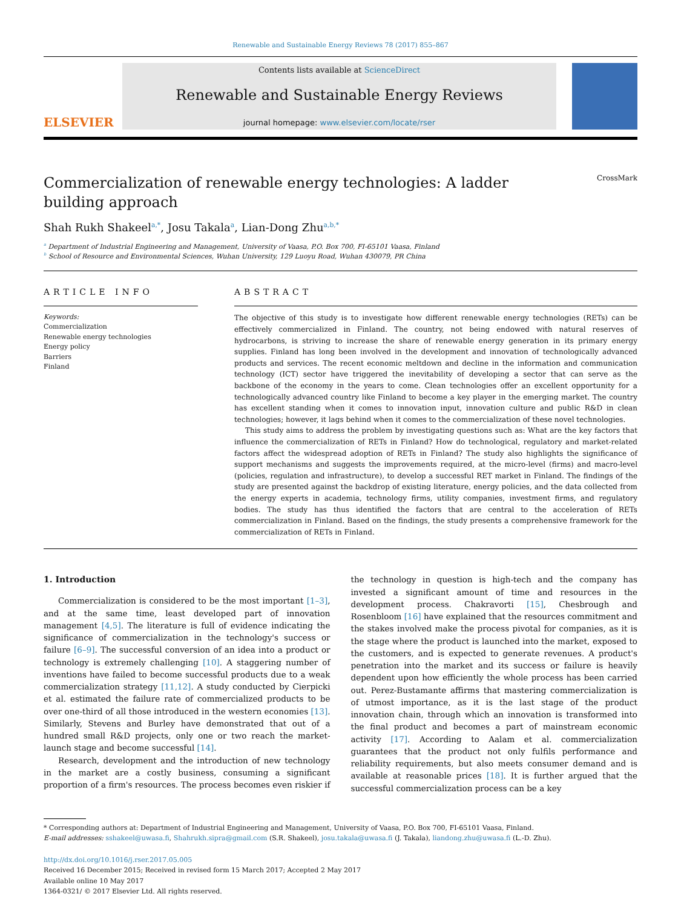Renewable and Sustainable Energy Reviews 78 (2017) 855–867
ELSEVIER
Contents lists available at ScienceDirect
Renewable and Sustainable Energy Reviews
journal homepage: www.elsevier.com/locate/rser
Commercialization of renewable energy technologies: A ladder building approach CrossMark
Shah Rukh Shakeel<sup>a,*</sup>, Josu Takala<sup>a</sup>, Lian-Dong Zhu<sup>a,b,*</sup>
<sup>a</sup> Department of Industrial Engineering and Management, University of Vaasa, P.O. Box 700, FI-65101 Vaasa, Finland
<sup>b</sup> School of Resource and Environmental Sciences, Wuhan University, 129 Luoyu Road, Wuhan 430079, PR China
ARTICLE INFO
Keywords:
Commercialization
Renewable energy technologies
Energy policy
Barriers
Finland
ABSTRACT
The objective of this study is to investigate how different renewable energy technologies (RETs) can be effectively commercialized in Finland. The country, not being endowed with natural reserves of hydrocarbons, is striving to increase the share of renewable energy generation in its primary energy supplies. Finland has long been involved in the development and innovation of technologically advanced products and services. The recent economic meltdown and decline in the information and communication technology (ICT) sector have triggered the inevitability of developing a sector that can serve as the backbone of the economy in the years to come. Clean technologies offer an excellent opportunity for a technologically advanced country like Finland to become a key player in the emerging market. The country has excellent standing when it comes to innovation input, innovation culture and public R&D in clean technologies; however, it lags behind when it comes to the commercialization of these novel technologies.
This study aims to address the problem by investigating questions such as: What are the key factors that influence the commercialization of RETs in Finland? How do technological, regulatory and market-related factors affect the widespread adoption of RETs in Finland? The study also highlights the significance of support mechanisms and suggests the improvements required, at the micro-level (firms) and macro-level (policies, regulation and infrastructure), to develop a successful RET market in Finland. The findings of the study are presented against the backdrop of existing literature, energy policies, and the data collected from the energy experts in academia, technology firms, utility companies, investment firms, and regulatory bodies. The study has thus identified the factors that are central to the acceleration of RETs commercialization in Finland. Based on the findings, the study presents a comprehensive framework for the commercialization of RETs in Finland.
1. Introduction
Commercialization is considered to be the most important [1–3], and at the same time, least developed part of innovation management [4,5]. The literature is full of evidence indicating the significance of commercialization in the technology's success or failure [6–9]. The successful conversion of an idea into a product or technology is extremely challenging [10]. A staggering number of inventions have failed to become successful products due to a weak commercialization strategy [11,12]. A study conducted by Cierpicki et al. estimated the failure rate of commercialized products to be over one-third of all those introduced in the western economies [13]. Similarly, Stevens and Burley have demonstrated that out of a hundred small R&D projects, only one or two reach the market-launch stage and become successful [14].
Research, development and the introduction of new technology in the market are a costly business, consuming a significant proportion of a firm's resources. The process becomes even riskier if the technology in question is high-tech and the company has invested a significant amount of time and resources in the development process. Chakravorti [15], Chesbrough and Rosenbloom [16] have explained that the resources commitment and the stakes involved make the process pivotal for companies, as it is the stage where the product is launched into the market, exposed to the customers, and is expected to generate revenues. A product's penetration into the market and its success or failure is heavily dependent upon how efficiently the whole process has been carried out. Perez-Bustamante affirms that mastering commercialization is of utmost importance, as it is the last stage of the product innovation chain, through which an innovation is transformed into the final product and becomes a part of mainstream economic activity [17]. According to Aalam et al. commercialization guarantees that the product not only fulfils performance and reliability requirements, but also meets consumer demand and is available at reasonable prices [18]. It is further argued that the successful commercialization process can be a key
* Corresponding authors at: Department of Industrial Engineering and Management, University of Vaasa, P.O. Box 700, FI-65101 Vaasa, Finland.
E-mail addresses: sshakeel@uwasa.fi, Shahrukh.sipra@gmail.com (S.R. Shakeel), josu.takala@uwasa.fi (J. Takala), liandong.zhu@uwasa.fi (L.-D. Zhu).
http://dx.doi.org/10.1016/j.rser.2017.05.005
Received 16 December 2015; Received in revised form 15 March 2017; Accepted 2 May 2017
Available online 10 May 2017
1364-0321/ © 2017 Elsevier Ltd. All rights reserved.